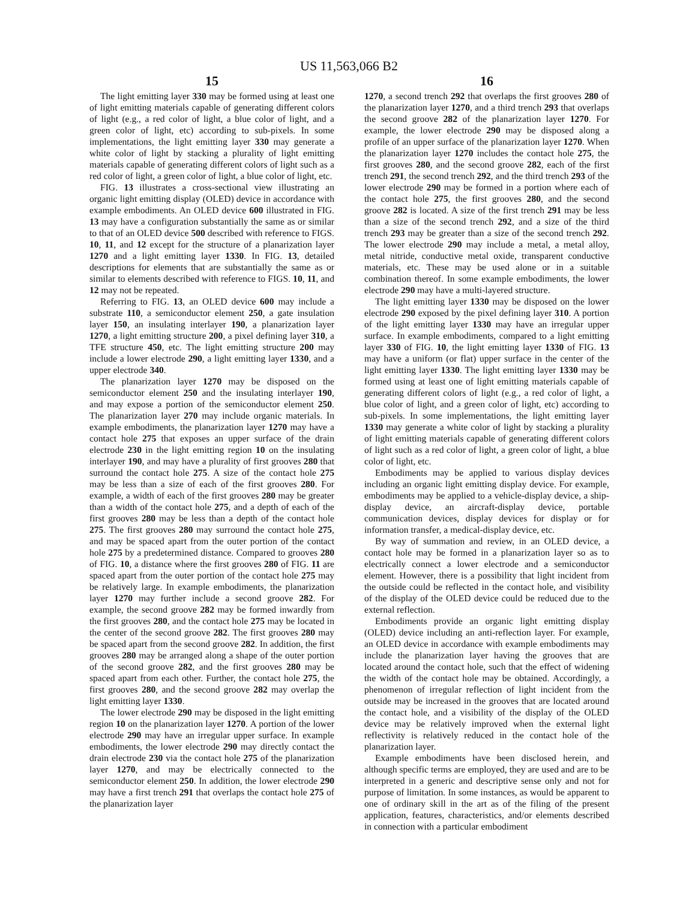US 11,563,066 B2
15
The light emitting layer 330 may be formed using at least one of light emitting materials capable of generating different colors of light (e.g., a red color of light, a blue color of light, and a green color of light, etc) according to sub-pixels. In some implementations, the light emitting layer 330 may generate a white color of light by stacking a plurality of light emitting materials capable of generating different colors of light such as a red color of light, a green color of light, a blue color of light, etc.
FIG. 13 illustrates a cross-sectional view illustrating an organic light emitting display (OLED) device in accordance with example embodiments. An OLED device 600 illustrated in FIG. 13 may have a configuration substantially the same as or similar to that of an OLED device 500 described with reference to FIGS. 10, 11, and 12 except for the structure of a planarization layer 1270 and a light emitting layer 1330. In FIG. 13, detailed descriptions for elements that are substantially the same as or similar to elements described with reference to FIGS. 10, 11, and 12 may not be repeated.
Referring to FIG. 13, an OLED device 600 may include a substrate 110, a semiconductor element 250, a gate insulation layer 150, an insulating interlayer 190, a planarization layer 1270, a light emitting structure 200, a pixel defining layer 310, a TFE structure 450, etc. The light emitting structure 200 may include a lower electrode 290, a light emitting layer 1330, and a upper electrode 340.
The planarization layer 1270 may be disposed on the semiconductor element 250 and the insulating interlayer 190, and may expose a portion of the semiconductor element 250. The planarization layer 270 may include organic materials. In example embodiments, the planarization layer 1270 may have a contact hole 275 that exposes an upper surface of the drain electrode 230 in the light emitting region 10 on the insulating interlayer 190, and may have a plurality of first grooves 280 that surround the contact hole 275. A size of the contact hole 275 may be less than a size of each of the first grooves 280. For example, a width of each of the first grooves 280 may be greater than a width of the contact hole 275, and a depth of each of the first grooves 280 may be less than a depth of the contact hole 275. The first grooves 280 may surround the contact hole 275, and may be spaced apart from the outer portion of the contact hole 275 by a predetermined distance. Compared to grooves 280 of FIG. 10, a distance where the first grooves 280 of FIG. 11 are spaced apart from the outer portion of the contact hole 275 may be relatively large. In example embodiments, the planarization layer 1270 may further include a second groove 282. For example, the second groove 282 may be formed inwardly from the first grooves 280, and the contact hole 275 may be located in the center of the second groove 282. The first grooves 280 may be spaced apart from the second groove 282. In addition, the first grooves 280 may be arranged along a shape of the outer portion of the second groove 282, and the first grooves 280 may be spaced apart from each other. Further, the contact hole 275, the first grooves 280, and the second groove 282 may overlap the light emitting layer 1330.
The lower electrode 290 may be disposed in the light emitting region 10 on the planarization layer 1270. A portion of the lower electrode 290 may have an irregular upper surface. In example embodiments, the lower electrode 290 may directly contact the drain electrode 230 via the contact hole 275 of the planarization layer 1270, and may be electrically connected to the semiconductor element 250. In addition, the lower electrode 290 may have a first trench 291 that overlaps the contact hole 275 of the planarization layer
16
1270, a second trench 292 that overlaps the first grooves 280 of the planarization layer 1270, and a third trench 293 that overlaps the second groove 282 of the planarization layer 1270. For example, the lower electrode 290 may be disposed along a profile of an upper surface of the planarization layer 1270. When the planarization layer 1270 includes the contact hole 275, the first grooves 280, and the second groove 282, each of the first trench 291, the second trench 292, and the third trench 293 of the lower electrode 290 may be formed in a portion where each of the contact hole 275, the first grooves 280, and the second groove 282 is located. A size of the first trench 291 may be less than a size of the second trench 292, and a size of the third trench 293 may be greater than a size of the second trench 292. The lower electrode 290 may include a metal, a metal alloy, metal nitride, conductive metal oxide, transparent conductive materials, etc. These may be used alone or in a suitable combination thereof. In some example embodiments, the lower electrode 290 may have a multi-layered structure.
The light emitting layer 1330 may be disposed on the lower electrode 290 exposed by the pixel defining layer 310. A portion of the light emitting layer 1330 may have an irregular upper surface. In example embodiments, compared to a light emitting layer 330 of FIG. 10, the light emitting layer 1330 of FIG. 13 may have a uniform (or flat) upper surface in the center of the light emitting layer 1330. The light emitting layer 1330 may be formed using at least one of light emitting materials capable of generating different colors of light (e.g., a red color of light, a blue color of light, and a green color of light, etc) according to sub-pixels. In some implementations, the light emitting layer 1330 may generate a white color of light by stacking a plurality of light emitting materials capable of generating different colors of light such as a red color of light, a green color of light, a blue color of light, etc.
Embodiments may be applied to various display devices including an organic light emitting display device. For example, embodiments may be applied to a vehicle-display device, a ship-display device, an aircraft-display device, portable communication devices, display devices for display or for information transfer, a medical-display device, etc.
By way of summation and review, in an OLED device, a contact hole may be formed in a planarization layer so as to electrically connect a lower electrode and a semiconductor element. However, there is a possibility that light incident from the outside could be reflected in the contact hole, and visibility of the display of the OLED device could be reduced due to the external reflection.
Embodiments provide an organic light emitting display (OLED) device including an anti-reflection layer. For example, an OLED device in accordance with example embodiments may include the planarization layer having the grooves that are located around the contact hole, such that the effect of widening the width of the contact hole may be obtained. Accordingly, a phenomenon of irregular reflection of light incident from the outside may be increased in the grooves that are located around the contact hole, and a visibility of the display of the OLED device may be relatively improved when the external light reflectivity is relatively reduced in the contact hole of the planarization layer.
Example embodiments have been disclosed herein, and although specific terms are employed, they are used and are to be interpreted in a generic and descriptive sense only and not for purpose of limitation. In some instances, as would be apparent to one of ordinary skill in the art as of the filing of the present application, features, characteristics, and/or elements described in connection with a particular embodiment